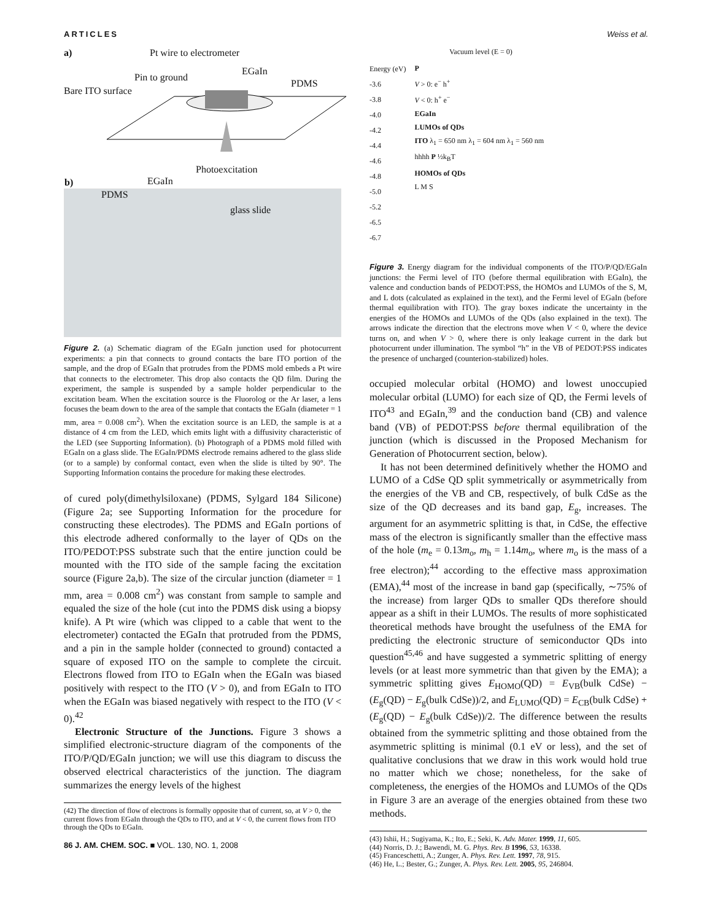ARTICLES Weiss et al.
a) Pt wire to electrometer
Pin to ground
EGaIn
PDMS
Bare ITO surface
Photoexcitation
b)
PDMS
EGaIn
glass slide
Figure 2. (a) Schematic diagram of the EGaIn junction used for photocurrent experiments: a pin that connects to ground contacts the bare ITO portion of the sample, and the drop of EGaIn that protrudes from the PDMS mold embeds a Pt wire that connects to the electrometer. This drop also contacts the QD film. During the experiment, the sample is suspended by a sample holder perpendicular to the excitation beam. When the excitation source is the Fluorolog or the Ar laser, a lens focuses the beam down to the area of the sample that contacts the EGaIn (diameter = 1 mm, area = 0.008 cm<sup>2</sup>). When the excitation source is an LED, the sample is at a distance of 4 cm from the LED, which emits light with a diffusivity characteristic of the LED (see Supporting Information). (b) Photograph of a PDMS mold filled with EGaIn on a glass slide. The EGaIn/PDMS electrode remains adhered to the glass slide (or to a sample) by conformal contact, even when the slide is tilted by 90°. The Supporting Information contains the procedure for making these electrodes.
of cured poly(dimethylsiloxane) (PDMS, Sylgard 184 Silicone) (Figure 2a; see Supporting Information for the procedure for constructing these electrodes). The PDMS and EGaIn portions of this electrode adhered conformally to the layer of QDs on the ITO/PEDOT:PSS substrate such that the entire junction could be mounted with the ITO side of the sample facing the excitation source (Figure 2a,b). The size of the circular junction (diameter = 1 mm, area = 0.008 cm<sup>2</sup>) was constant from sample to sample and equaled the size of the hole (cut into the PDMS disk using a biopsy knife). A Pt wire (which was clipped to a cable that went to the electrometer) contacted the EGaIn that protruded from the PDMS, and a pin in the sample holder (connected to ground) contacted a square of exposed ITO on the sample to complete the circuit. Electrons flowed from ITO to EGaIn when the EGaIn was biased positively with respect to the ITO (V > 0), and from EGaIn to ITO when the EGaIn was biased negatively with respect to the ITO (V < 0).<sup>42</sup>
Electronic Structure of the Junctions. Figure 3 shows a simplified electronic-structure diagram of the components of the ITO/P/QD/EGaIn junction; we will use this diagram to discuss the observed electrical characteristics of the junction. The diagram summarizes the energy levels of the highest
(42) The direction of flow of electrons is formally opposite that of current, so, at V > 0, the current flows from EGaIn through the QDs to ITO, and at V < 0, the current flows from ITO through the QDs to EGaIn.
86 J. AM. CHEM. SOC. ■ VOL. 130, NO. 1, 2008
Vacuum level (E = 0)
Energy (eV)
-3.6
-3.8
-4.0
-4.2
-4.4
-4.6
-4.8
-5.0
-5.2
-6.5
-6.7
P
V > 0: e<sup>−</sup> h<sup>+</sup>
V < 0: h<sup>+</sup> e<sup>−</sup>
EGaIn
LUMOs of QDs
ITO λ<sub>1</sub> = 650 nm λ<sub>1</sub> = 604 nm λ<sub>1</sub> = 560 nm
hhhh P ½k<sub>B</sub>T
HOMOs of QDs
L M S
Figure 3. Energy diagram for the individual components of the ITO/P/QD/EGaIn junctions: the Fermi level of ITO (before thermal equilibration with EGaIn), the valence and conduction bands of PEDOT:PSS, the HOMOs and LUMOs of the S, M, and L dots (calculated as explained in the text), and the Fermi level of EGaIn (before thermal equilibration with ITO). The gray boxes indicate the uncertainty in the energies of the HOMOs and LUMOs of the QDs (also explained in the text). The arrows indicate the direction that the electrons move when V < 0, where the device turns on, and when V > 0, where there is only leakage current in the dark but photocurrent under illumination. The symbol “h” in the VB of PEDOT:PSS indicates the presence of uncharged (counterion-stabilized) holes.
occupied molecular orbital (HOMO) and lowest unoccupied molecular orbital (LUMO) for each size of QD, the Fermi levels of ITO<sup>43</sup> and EGaIn,<sup>39</sup> and the conduction band (CB) and valence band (VB) of PEDOT:PSS before thermal equilibration of the junction (which is discussed in the Proposed Mechanism for Generation of Photocurrent section, below).
It has not been determined definitively whether the HOMO and LUMO of a CdSe QD split symmetrically or asymmetrically from the energies of the VB and CB, respectively, of bulk CdSe as the size of the QD decreases and its band gap, E<sub>g</sub>, increases. The argument for an asymmetric splitting is that, in CdSe, the effective mass of the electron is significantly smaller than the effective mass of the hole (m<sub>e</sub> = 0.13m<sub>o</sub>, m<sub>h</sub> = 1.14m<sub>o</sub>, where m<sub>o</sub> is the mass of a free electron);<sup>44</sup> according to the effective mass approximation (EMA),<sup>44</sup> most of the increase in band gap (specifically, ∼75% of the increase) from larger QDs to smaller QDs therefore should appear as a shift in their LUMOs. The results of more sophisticated theoretical methods have brought the usefulness of the EMA for predicting the electronic structure of semiconductor QDs into question<sup>45,46</sup> and have suggested a symmetric splitting of energy levels (or at least more symmetric than that given by the EMA); a symmetric splitting gives E<sub>HOMO</sub>(QD) = E<sub>VB</sub>(bulk CdSe) − (E<sub>g</sub>(QD) − E<sub>g</sub>(bulk CdSe))/2, and E<sub>LUMO</sub>(QD) = E<sub>CB</sub>(bulk CdSe) + (E<sub>g</sub>(QD) − E<sub>g</sub>(bulk CdSe))/2. The difference between the results obtained from the symmetric splitting and those obtained from the asymmetric splitting is minimal (0.1 eV or less), and the set of qualitative conclusions that we draw in this work would hold true no matter which we chose; nonetheless, for the sake of completeness, the energies of the HOMOs and LUMOs of the QDs in Figure 3 are an average of the energies obtained from these two methods.
(43) Ishii, H.; Sugiyama, K.; Ito, E.; Seki, K. Adv. Mater. 1999, 11, 605.
(44) Norris, D. J.; Bawendi, M. G. Phys. Rev. B 1996, 53, 16338.
(45) Franceschetti, A.; Zunger, A. Phys. Rev. Lett. 1997, 78, 915.
(46) He, L.; Bester, G.; Zunger, A. Phys. Rev. Lett. 2005, 95, 246804.